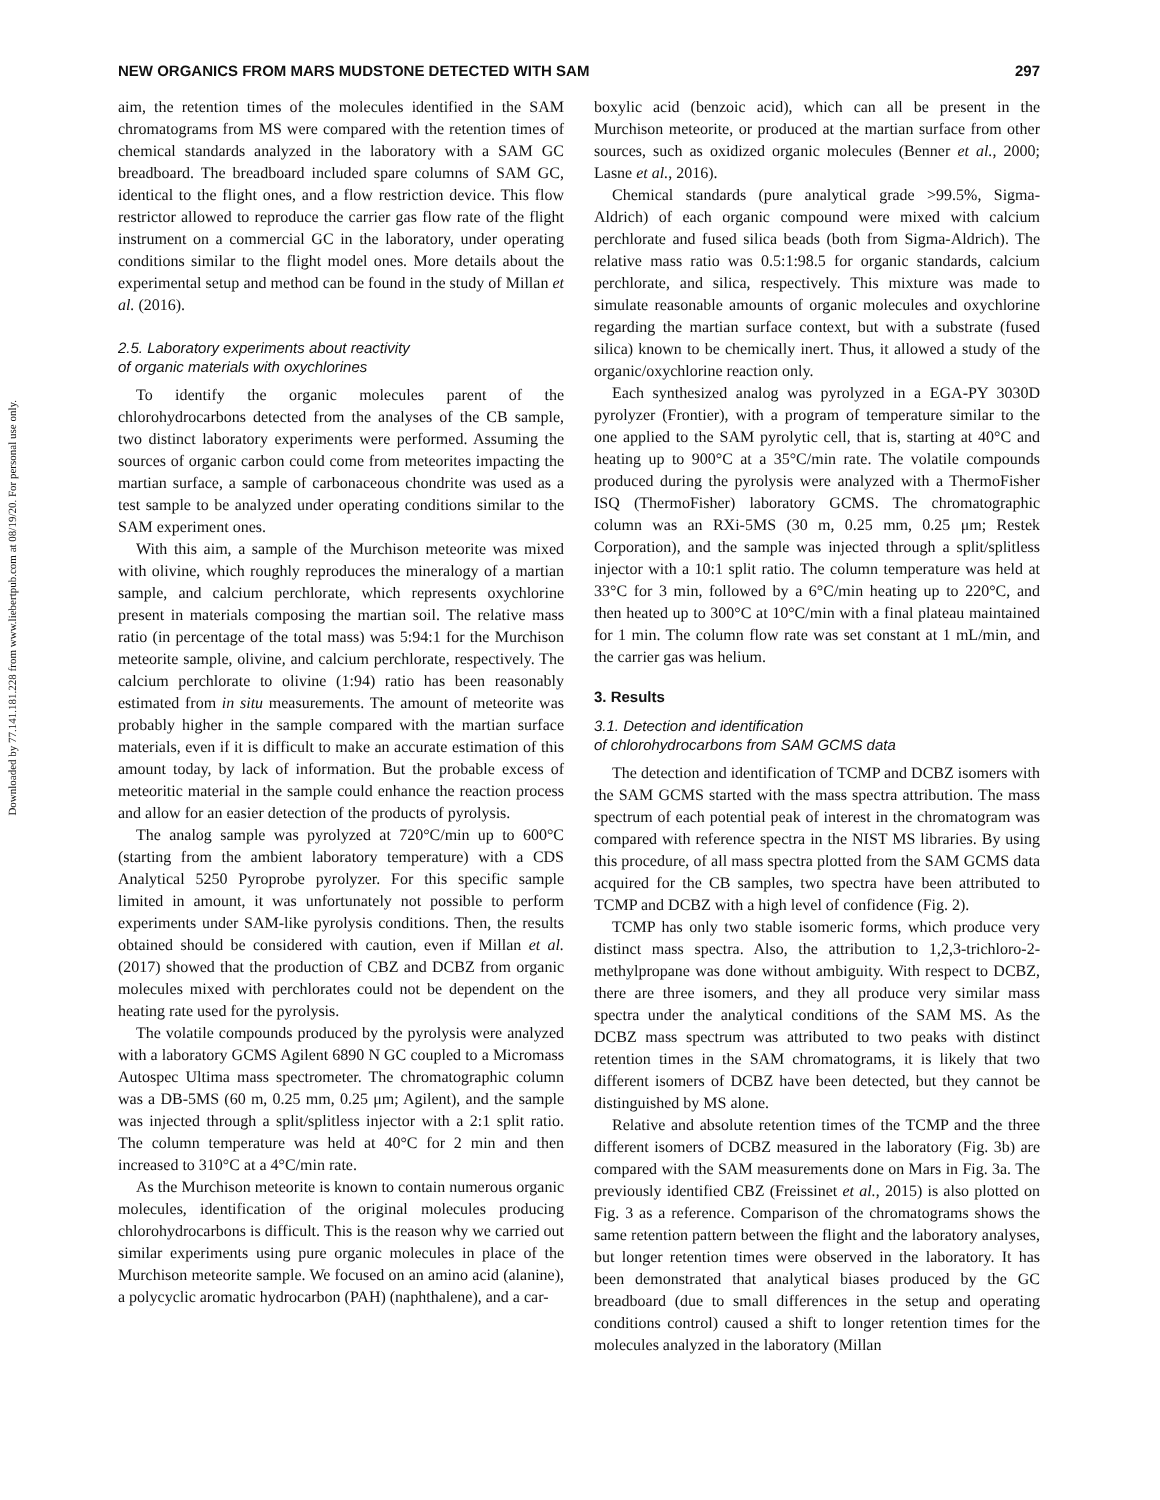Downloaded by 77.141.181.228 from www.liebertpub.com at 08/19/20. For personal use only.
NEW ORGANICS FROM MARS MUDSTONE DETECTED WITH SAM 297
aim, the retention times of the molecules identified in the SAM chromatograms from MS were compared with the retention times of chemical standards analyzed in the laboratory with a SAM GC breadboard. The breadboard included spare columns of SAM GC, identical to the flight ones, and a flow restriction device. This flow restrictor allowed to reproduce the carrier gas flow rate of the flight instrument on a commercial GC in the laboratory, under operating conditions similar to the flight model ones. More details about the experimental setup and method can be found in the study of Millan et al. (2016).
2.5. Laboratory experiments about reactivity
of organic materials with oxychlorines
To identify the organic molecules parent of the chlorohydrocarbons detected from the analyses of the CB sample, two distinct laboratory experiments were performed. Assuming the sources of organic carbon could come from meteorites impacting the martian surface, a sample of carbonaceous chondrite was used as a test sample to be analyzed under operating conditions similar to the SAM experiment ones.
With this aim, a sample of the Murchison meteorite was mixed with olivine, which roughly reproduces the mineralogy of a martian sample, and calcium perchlorate, which represents oxychlorine present in materials composing the martian soil. The relative mass ratio (in percentage of the total mass) was 5:94:1 for the Murchison meteorite sample, olivine, and calcium perchlorate, respectively. The calcium perchlorate to olivine (1:94) ratio has been reasonably estimated from in situ measurements. The amount of meteorite was probably higher in the sample compared with the martian surface materials, even if it is difficult to make an accurate estimation of this amount today, by lack of information. But the probable excess of meteoritic material in the sample could enhance the reaction process and allow for an easier detection of the products of pyrolysis.
The analog sample was pyrolyzed at 720°C/min up to 600°C (starting from the ambient laboratory temperature) with a CDS Analytical 5250 Pyroprobe pyrolyzer. For this specific sample limited in amount, it was unfortunately not possible to perform experiments under SAM-like pyrolysis conditions. Then, the results obtained should be considered with caution, even if Millan et al. (2017) showed that the production of CBZ and DCBZ from organic molecules mixed with perchlorates could not be dependent on the heating rate used for the pyrolysis.
The volatile compounds produced by the pyrolysis were analyzed with a laboratory GCMS Agilent 6890 N GC coupled to a Micromass Autospec Ultima mass spectrometer. The chromatographic column was a DB-5MS (60 m, 0.25 mm, 0.25 μm; Agilent), and the sample was injected through a split/splitless injector with a 2:1 split ratio. The column temperature was held at 40°C for 2 min and then increased to 310°C at a 4°C/min rate.
As the Murchison meteorite is known to contain numerous organic molecules, identification of the original molecules producing chlorohydrocarbons is difficult. This is the reason why we carried out similar experiments using pure organic molecules in place of the Murchison meteorite sample. We focused on an amino acid (alanine), a polycyclic aromatic hydrocarbon (PAH) (naphthalene), and a car-
boxylic acid (benzoic acid), which can all be present in the Murchison meteorite, or produced at the martian surface from other sources, such as oxidized organic molecules (Benner et al., 2000; Lasne et al., 2016).
Chemical standards (pure analytical grade >99.5%, Sigma-Aldrich) of each organic compound were mixed with calcium perchlorate and fused silica beads (both from Sigma-Aldrich). The relative mass ratio was 0.5:1:98.5 for organic standards, calcium perchlorate, and silica, respectively. This mixture was made to simulate reasonable amounts of organic molecules and oxychlorine regarding the martian surface context, but with a substrate (fused silica) known to be chemically inert. Thus, it allowed a study of the organic/oxychlorine reaction only.
Each synthesized analog was pyrolyzed in a EGA-PY 3030D pyrolyzer (Frontier), with a program of temperature similar to the one applied to the SAM pyrolytic cell, that is, starting at 40°C and heating up to 900°C at a 35°C/min rate. The volatile compounds produced during the pyrolysis were analyzed with a ThermoFisher ISQ (ThermoFisher) laboratory GCMS. The chromatographic column was an RXi-5MS (30 m, 0.25 mm, 0.25 μm; Restek Corporation), and the sample was injected through a split/splitless injector with a 10:1 split ratio. The column temperature was held at 33°C for 3 min, followed by a 6°C/min heating up to 220°C, and then heated up to 300°C at 10°C/min with a final plateau maintained for 1 min. The column flow rate was set constant at 1 mL/min, and the carrier gas was helium.
3. Results
3.1. Detection and identification
of chlorohydrocarbons from SAM GCMS data
The detection and identification of TCMP and DCBZ isomers with the SAM GCMS started with the mass spectra attribution. The mass spectrum of each potential peak of interest in the chromatogram was compared with reference spectra in the NIST MS libraries. By using this procedure, of all mass spectra plotted from the SAM GCMS data acquired for the CB samples, two spectra have been attributed to TCMP and DCBZ with a high level of confidence (Fig. 2).
TCMP has only two stable isomeric forms, which produce very distinct mass spectra. Also, the attribution to 1,2,3-trichloro-2-methylpropane was done without ambiguity. With respect to DCBZ, there are three isomers, and they all produce very similar mass spectra under the analytical conditions of the SAM MS. As the DCBZ mass spectrum was attributed to two peaks with distinct retention times in the SAM chromatograms, it is likely that two different isomers of DCBZ have been detected, but they cannot be distinguished by MS alone.
Relative and absolute retention times of the TCMP and the three different isomers of DCBZ measured in the laboratory (Fig. 3b) are compared with the SAM measurements done on Mars in Fig. 3a. The previously identified CBZ (Freissinet et al., 2015) is also plotted on Fig. 3 as a reference. Comparison of the chromatograms shows the same retention pattern between the flight and the laboratory analyses, but longer retention times were observed in the laboratory. It has been demonstrated that analytical biases produced by the GC breadboard (due to small differences in the setup and operating conditions control) caused a shift to longer retention times for the molecules analyzed in the laboratory (Millan